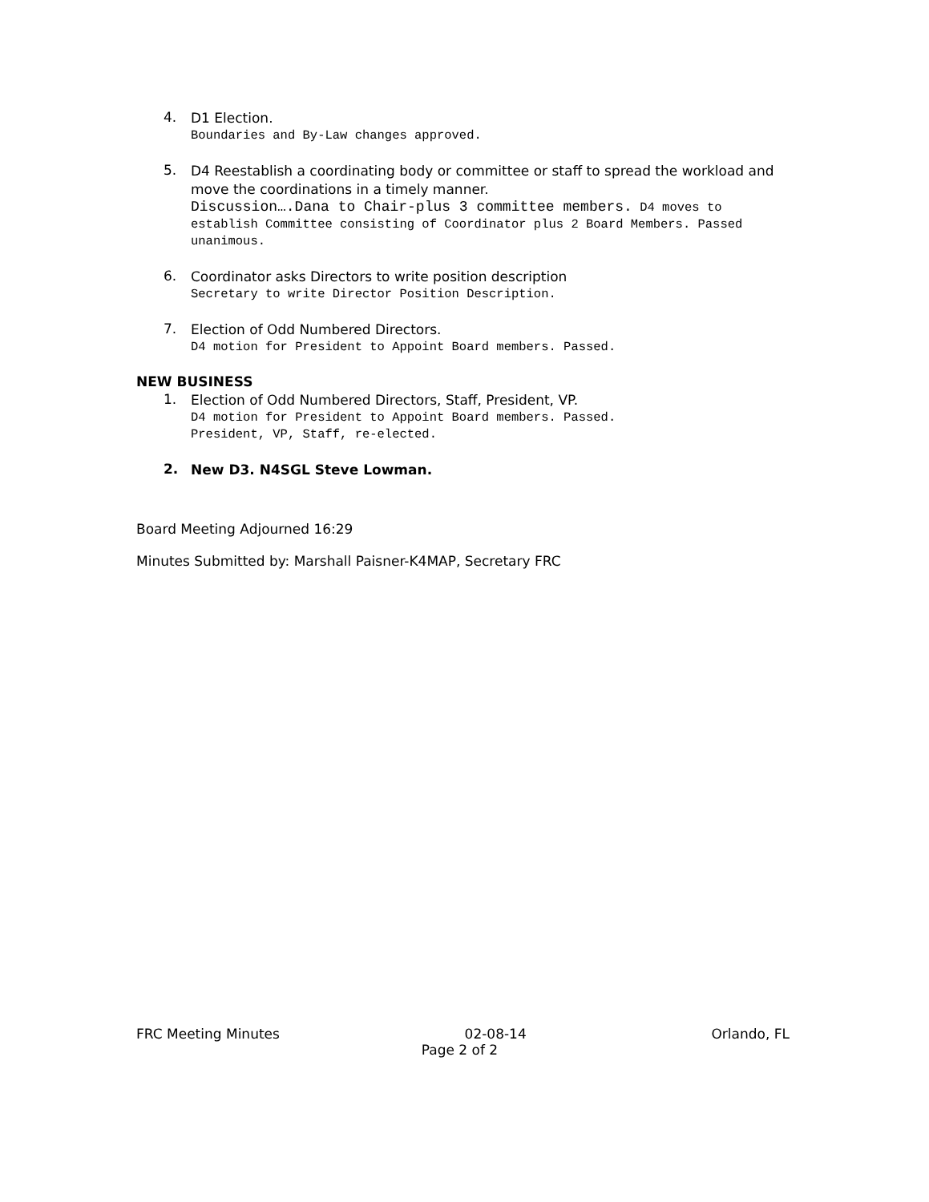4.
D1 Election.
Boundaries and By-Law changes approved.
5.
D4 Reestablish a coordinating body or committee or staff to spread the workload and move the coordinations in a timely manner.
Discussion….Dana to Chair-plus 3 committee members. D4 moves to establish Committee consisting of Coordinator plus 2 Board Members. Passed unanimous.
6.
Coordinator asks Directors to write position description
Secretary to write Director Position Description.
7.
Election of Odd Numbered Directors.
D4 motion for President to Appoint Board members. Passed.
NEW BUSINESS
1.
Election of Odd Numbered Directors, Staff, President, VP.
D4 motion for President to Appoint Board members. Passed.
President, VP, Staff, re-elected.
2.
New D3. N4SGL Steve Lowman.
Board Meeting Adjourned 16:29
Minutes Submitted by: Marshall Paisner-K4MAP, Secretary FRC
FRC Meeting Minutes 02-08-14 Orlando, FL
Page 2 of 2